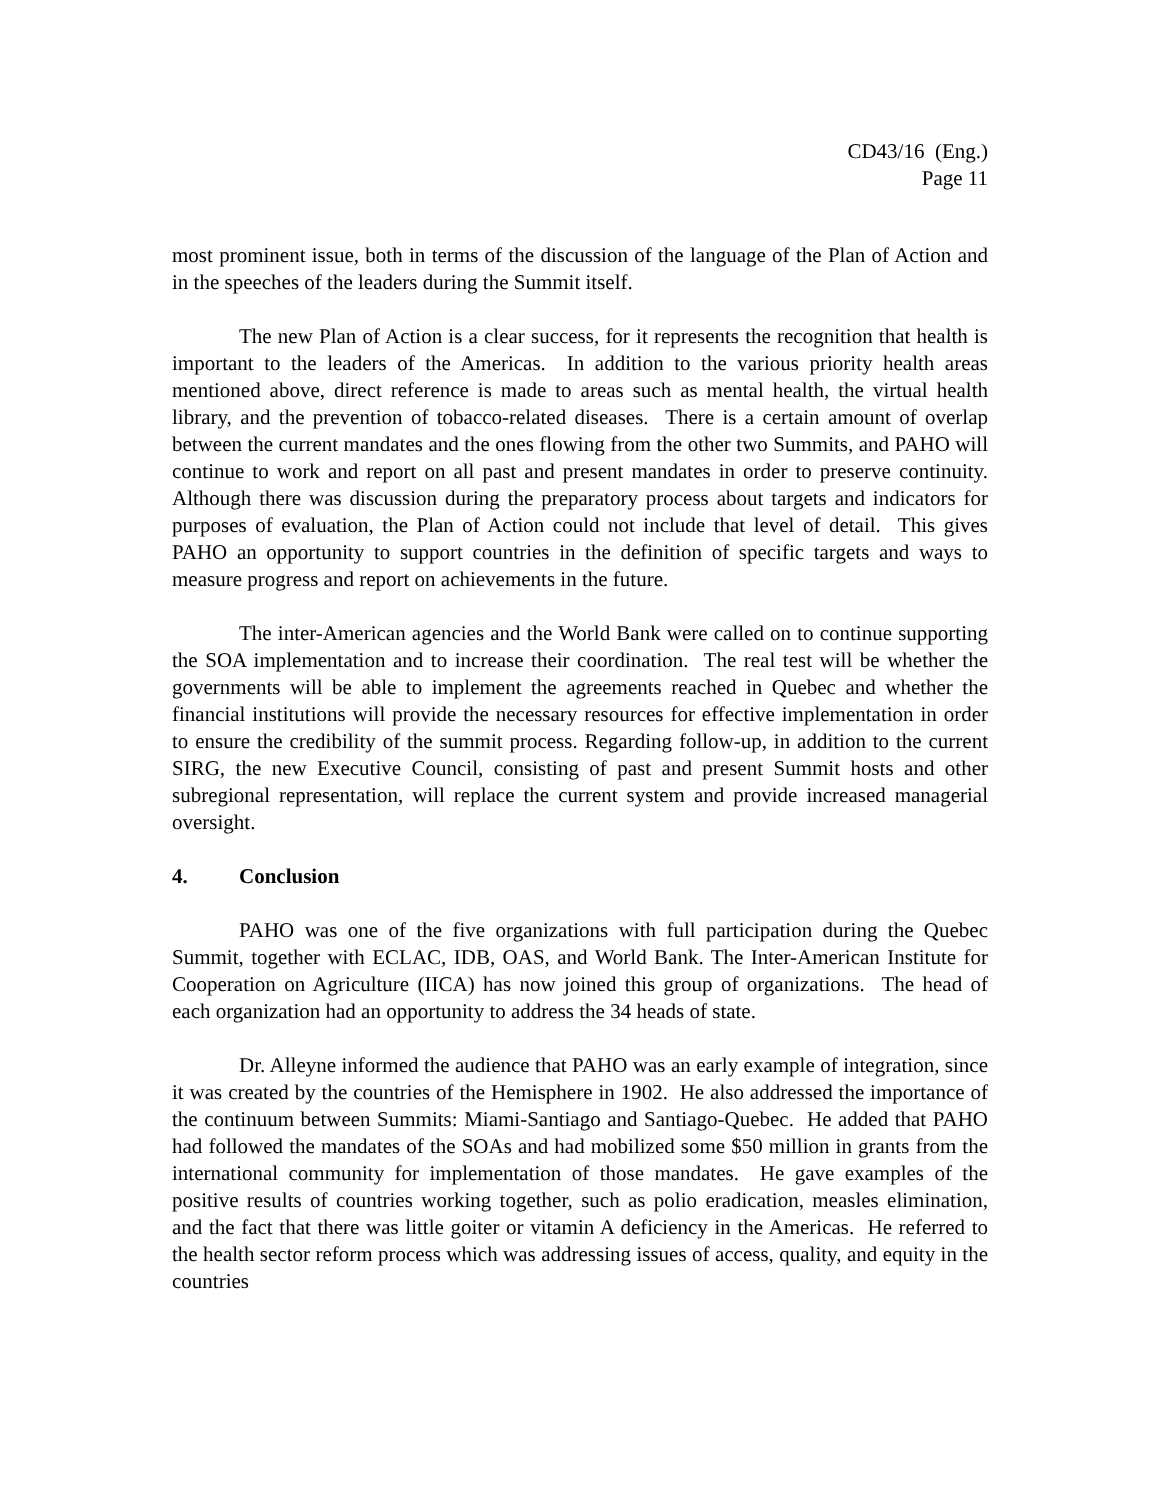CD43/16 (Eng.)
Page 11
most prominent issue, both in terms of the discussion of the language of the Plan of Action and in the speeches of the leaders during the Summit itself.
The new Plan of Action is a clear success, for it represents the recognition that health is important to the leaders of the Americas. In addition to the various priority health areas mentioned above, direct reference is made to areas such as mental health, the virtual health library, and the prevention of tobacco-related diseases. There is a certain amount of overlap between the current mandates and the ones flowing from the other two Summits, and PAHO will continue to work and report on all past and present mandates in order to preserve continuity. Although there was discussion during the preparatory process about targets and indicators for purposes of evaluation, the Plan of Action could not include that level of detail. This gives PAHO an opportunity to support countries in the definition of specific targets and ways to measure progress and report on achievements in the future.
The inter-American agencies and the World Bank were called on to continue supporting the SOA implementation and to increase their coordination. The real test will be whether the governments will be able to implement the agreements reached in Quebec and whether the financial institutions will provide the necessary resources for effective implementation in order to ensure the credibility of the summit process. Regarding follow-up, in addition to the current SIRG, the new Executive Council, consisting of past and present Summit hosts and other subregional representation, will replace the current system and provide increased managerial oversight.
4. Conclusion
PAHO was one of the five organizations with full participation during the Quebec Summit, together with ECLAC, IDB, OAS, and World Bank. The Inter-American Institute for Cooperation on Agriculture (IICA) has now joined this group of organizations. The head of each organization had an opportunity to address the 34 heads of state.
Dr. Alleyne informed the audience that PAHO was an early example of integration, since it was created by the countries of the Hemisphere in 1902. He also addressed the importance of the continuum between Summits: Miami-Santiago and Santiago-Quebec. He added that PAHO had followed the mandates of the SOAs and had mobilized some $50 million in grants from the international community for implementation of those mandates. He gave examples of the positive results of countries working together, such as polio eradication, measles elimination, and the fact that there was little goiter or vitamin A deficiency in the Americas. He referred to the health sector reform process which was addressing issues of access, quality, and equity in the countries